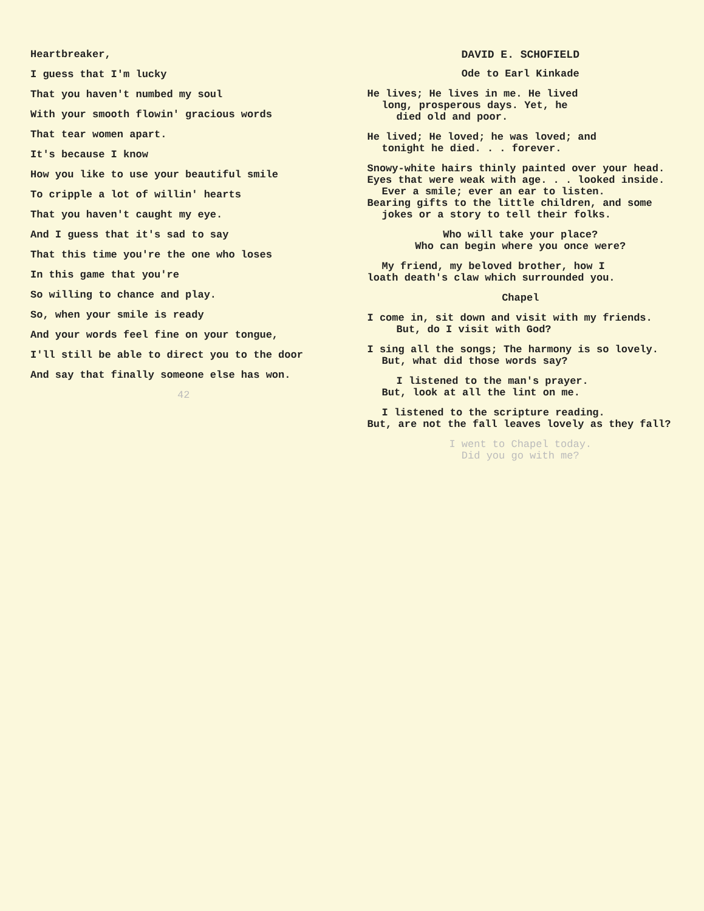Heartbreaker,
I guess that I'm lucky
That you haven't numbed my soul
With your smooth flowin' gracious words
That tear women apart.
It's because I know
How you like to use your beautiful smile
To cripple a lot of willin' hearts
That you haven't caught my eye.
And I guess that it's sad to say
That this time you're the one who loses
In this game that you're
So willing to chance and play.
So, when your smile is ready
And your words feel fine on your tongue,
I'll still be able to direct you to the door
And say that finally someone else has won.
42
DAVID E. SCHOFIELD
Ode to Earl Kinkade
He lives; He lives in me. He lived
long, prosperous days. Yet, he
died old and poor.
He lived; He loved; he was loved; and
tonight he died. . . forever.
Snowy-white hairs thinly painted over your head.
Eyes that were weak with age. . . looked inside.
Ever a smile; ever an ear to listen.
Bearing gifts to the little children, and some
jokes or a story to tell their folks.
Who will take your place?
Who can begin where you once were?
My friend, my beloved brother, how I
loath death's claw which surrounded you.
Chapel
I come in, sit down and visit with my friends.
But, do I visit with God?
I sing all the songs; The harmony is so lovely.
But, what did those words say?
I listened to the man's prayer.
But, look at all the lint on me.
I listened to the scripture reading.
But, are not the fall leaves lovely as they fall?
I went to Chapel today.
Did you go with me?